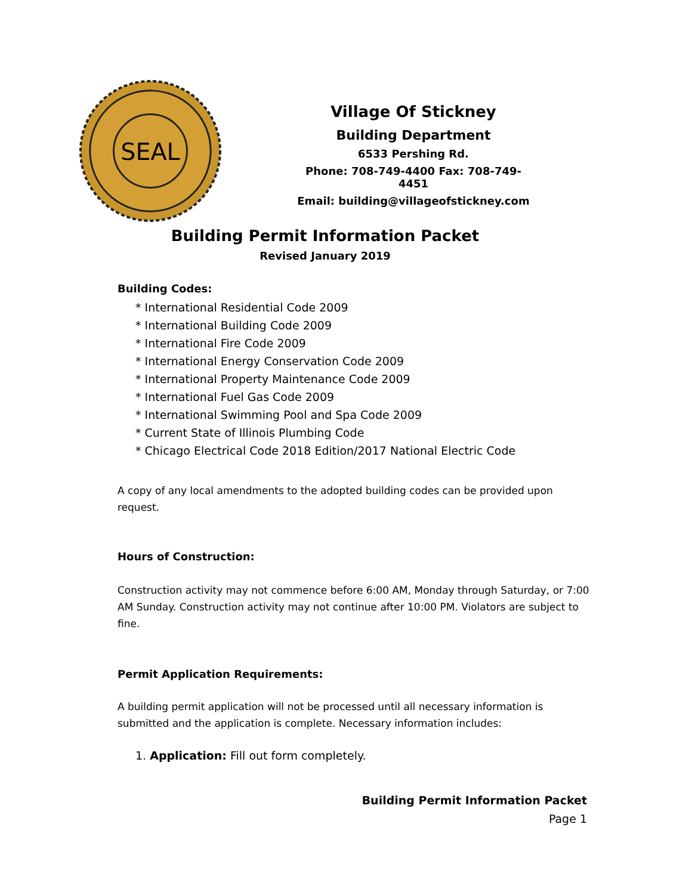SEAL
Village Of Stickney
Building Department
6533 Pershing Rd.
Phone: 708-749-4400 Fax: 708-749-4451
Email: building@villageofstickney.com
Building Permit Information Packet
Revised January 2019
Building Codes:
* International Residential Code 2009
* International Building Code 2009
* International Fire Code 2009
* International Energy Conservation Code 2009
* International Property Maintenance Code 2009
* International Fuel Gas Code 2009
* International Swimming Pool and Spa Code 2009
* Current State of Illinois Plumbing Code
* Chicago Electrical Code 2018 Edition/2017 National Electric Code
A copy of any local amendments to the adopted building codes can be provided upon request.
Hours of Construction:
Construction activity may not commence before 6:00 AM, Monday through Saturday, or 7:00 AM Sunday. Construction activity may not continue after 10:00 PM. Violators are subject to fine.
Permit Application Requirements:
A building permit application will not be processed until all necessary information is submitted and the application is complete. Necessary information includes:
1. Application: Fill out form completely.
Building Permit Information Packet
Page 1